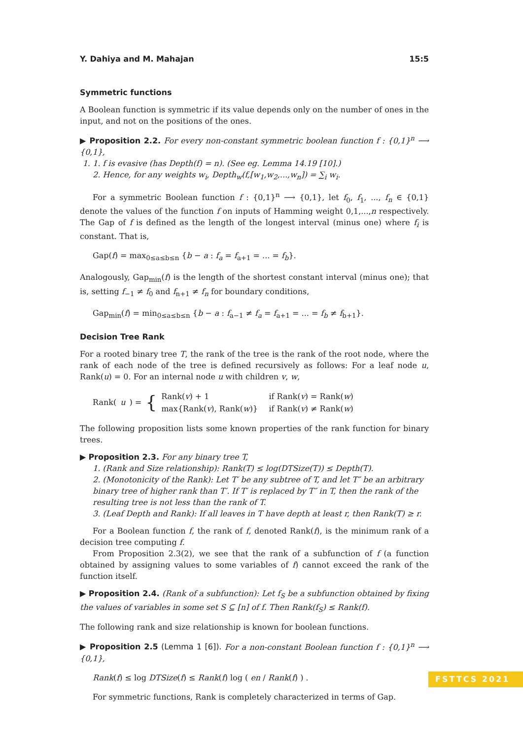Y. Dahiya and M. Mahajan 15:5
Symmetric functions
A Boolean function is symmetric if its value depends only on the number of ones in the input, and not on the positions of the ones.
▶ Proposition 2.2. For every non-constant symmetric boolean function f : {0,1}<sup>n</sup> ⟶ {0,1},
1. 1. f is evasive (has Depth(f) = n). (See eg. Lemma 14.19 [10].)
2. Hence, for any weights w<sub>i</sub>, Depth<sub>w</sub>(f,[w<sub>1</sub>,w<sub>2</sub>,...,w<sub>n</sub>]) = ∑<sub>i</sub> w<sub>i</sub>.
For a symmetric Boolean function f : {0,1}<sup>n</sup> ⟶ {0,1}, let f<sub>0</sub>, f<sub>1</sub>, ..., f<sub>n</sub> ∈ {0,1} denote the values of the function f on inputs of Hamming weight 0,1,...,n respectively. The Gap of f is defined as the length of the longest interval (minus one) where f<sub>i</sub> is constant. That is,
Gap(f) = max<sub>0≤a≤b≤n</sub> {b − a : f<sub>a</sub> = f<sub>a+1</sub> = ... = f<sub>b</sub>}.
Analogously, Gap<sub>min</sub>(f) is the length of the shortest constant interval (minus one); that is, setting f<sub>−1</sub> ≠ f<sub>0</sub> and f<sub>n+1</sub> ≠ f<sub>n</sub> for boundary conditions,
Gap<sub>min</sub>(f) = min<sub>0≤a≤b≤n</sub> {b − a : f<sub>a−1</sub> ≠ f<sub>a</sub> = f<sub>a+1</sub> = ... = f<sub>b</sub> ≠ f<sub>b+1</sub>}.
Decision Tree Rank
For a rooted binary tree T, the rank of the tree is the rank of the root node, where the rank of each node of the tree is defined recursively as follows: For a leaf node u, Rank(u) = 0. For an internal node u with children v, w,
Rank(u) = {
| Rank( v ) + 1 | if Rank( v ) = Rank( w ) |
| max{Rank( v ), Rank( w )} | if Rank( v ) ≠ Rank( w ) |
The following proposition lists some known properties of the rank function for binary trees.
▶ Proposition 2.3. For any binary tree T,
1. (Rank and Size relationship): Rank(T) ≤ log(DTSize(T)) ≤ Depth(T).
2. (Monotonicity of the Rank): Let T′ be any subtree of T, and let T″ be an arbitrary binary tree of higher rank than T′. If T′ is replaced by T″ in T, then the rank of the resulting tree is not less than the rank of T.
3. (Leaf Depth and Rank): If all leaves in T have depth at least r, then Rank(T) ≥ r.
For a Boolean function f, the rank of f, denoted Rank(f), is the minimum rank of a decision tree computing f.
From Proposition 2.3(2), we see that the rank of a subfunction of f (a function obtained by assigning values to some variables of f) cannot exceed the rank of the function itself.
▶ Proposition 2.4. (Rank of a subfunction): Let f<sub>S</sub> be a subfunction obtained by fixing the values of variables in some set S ⊆ [n] of f. Then Rank(f<sub>S</sub>) ≤ Rank(f).
The following rank and size relationship is known for boolean functions.
▶ Proposition 2.5 (Lemma 1 [6]). For a non-constant Boolean function f : {0,1}<sup>n</sup> ⟶ {0,1},
Rank(f) ≤ log DTSize(f) ≤ Rank(f) log ( en / Rank(f) ) .
For symmetric functions, Rank is completely characterized in terms of Gap.
FSTTCS 2021